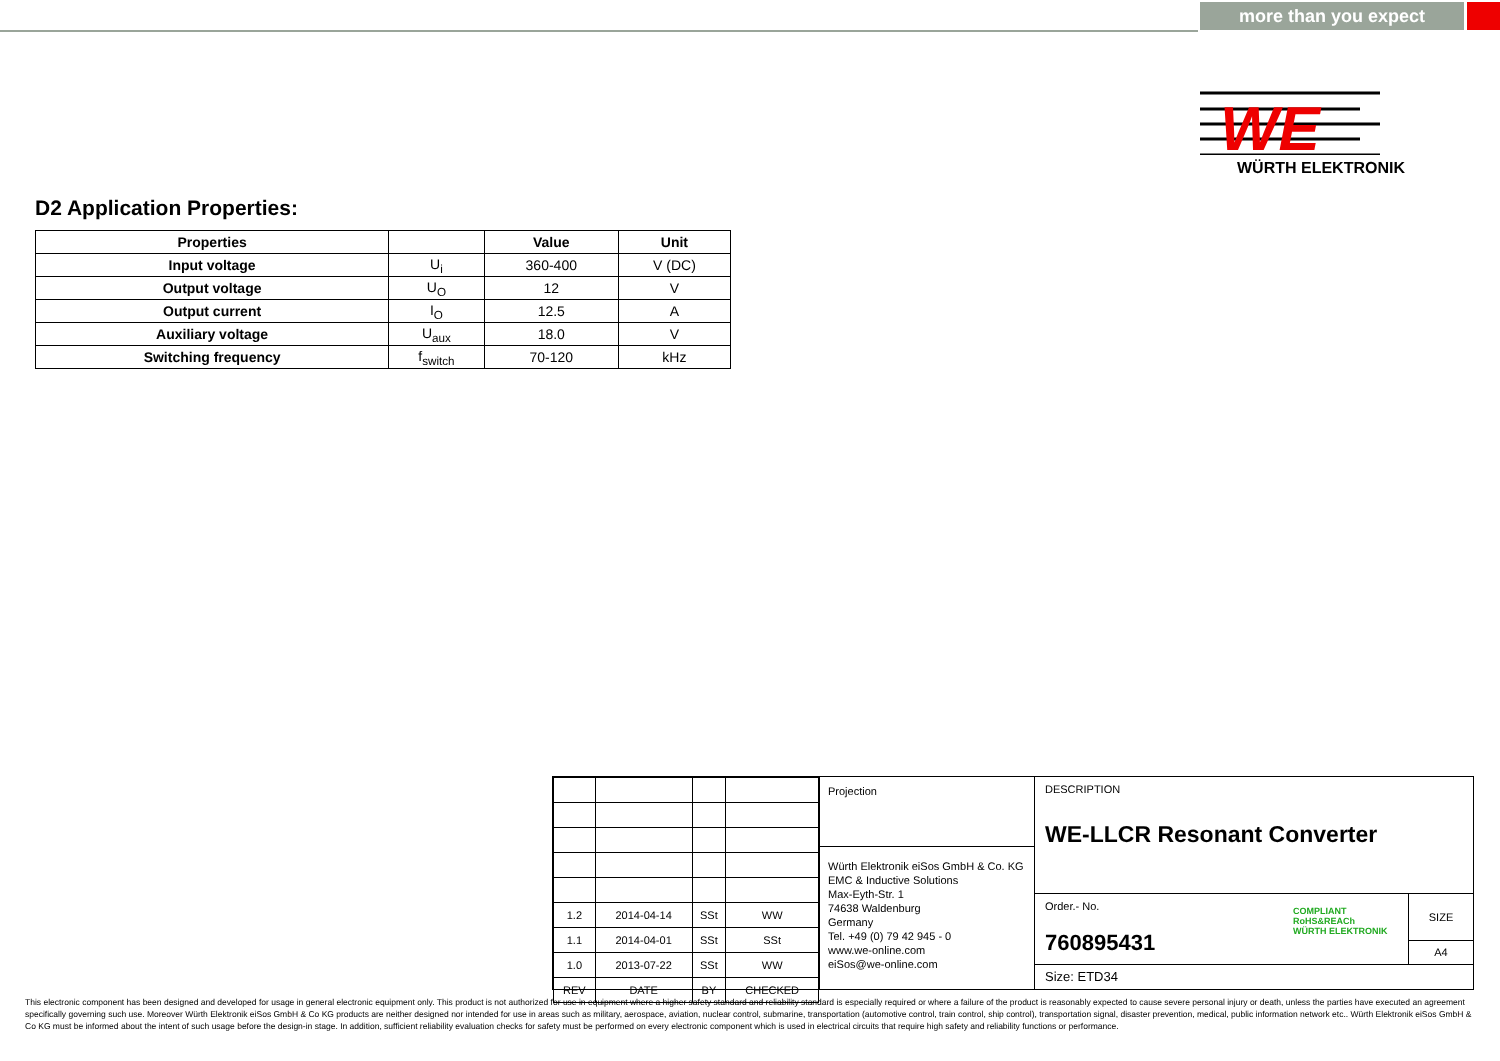more than you expect
WE
WÜRTH ELEKTRONIK
D2 Application Properties:
| Properties | | Value | Unit |
| --- | --- | --- | --- |
| Input voltage | U<sub>i</sub> | 360-400 | V (DC) |
| Output voltage | U<sub>O</sub> | 12 | V |
| Output current | I<sub>O</sub> | 12.5 | A |
| Auxiliary voltage | U<sub>aux</sub> | 18.0 | V |
| Switching frequency | f<sub>switch</sub> | 70-120 | kHz |
| 1.2 | 2014-04-14 | SSt | WW |
| 1.1 | 2014-04-01 | SSt | SSt |
| 1.0 | 2013-07-22 | SSt | WW |
| REV | DATE | BY | CHECKED |
Projection
Würth Elektronik eiSos GmbH & Co. KG
EMC & Inductive Solutions
Max-Eyth-Str. 1
74638 Waldenburg
Germany
Tel. +49 (0) 79 42 945 - 0
www.we-online.com
eiSos@we-online.com
DESCRIPTION
WE-LLCR Resonant Converter
Order.- No.
760895431
COMPLIANT
RoHS&REACh
WÜRTH ELEKTRONIK
SIZE
A4
Size: ETD34
This electronic component has been designed and developed for usage in general electronic equipment only. This product is not authorized for use in equipment where a higher safety standard and reliability standard is especially required or where a failure of the product is reasonably expected to cause severe personal injury or death, unless the parties have executed an agreement specifically governing such use. Moreover Würth Elektronik eiSos GmbH & Co KG products are neither designed nor intended for use in areas such as military, aerospace, aviation, nuclear control, submarine, transportation (automotive control, train control, ship control), transportation signal, disaster prevention, medical, public information network etc.. Würth Elektronik eiSos GmbH & Co KG must be informed about the intent of such usage before the design-in stage. In addition, sufficient reliability evaluation checks for safety must be performed on every electronic component which is used in electrical circuits that require high safety and reliability functions or performance.